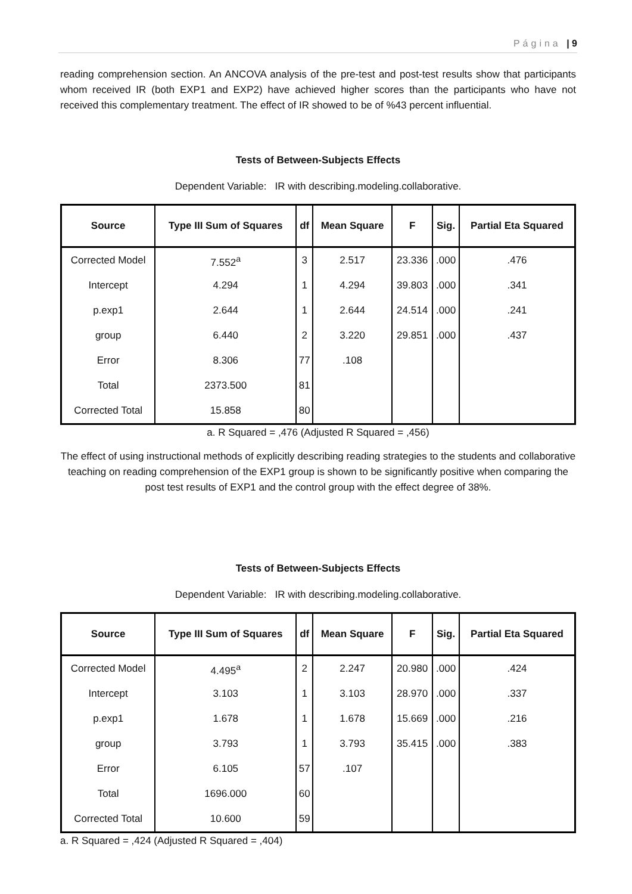Página | 9
reading comprehension section. An ANCOVA analysis of the pre-test and post-test results show that participants whom received IR (both EXP1 and EXP2) have achieved higher scores than the participants who have not received this complementary treatment. The effect of IR showed to be of %43 percent influential.
Tests of Between-Subjects Effects
Dependent Variable: IR with describing.modeling.collaborative.
| Source | Type III Sum of Squares | df | Mean Square | F | Sig. | Partial Eta Squared |
| --- | --- | --- | --- | --- | --- | --- |
| Corrected Model | 7.552<sup>a</sup> | 3 | 2.517 | 23.336 | .000 | .476 |
| Intercept | 4.294 | 1 | 4.294 | 39.803 | .000 | .341 |
| p.exp1 | 2.644 | 1 | 2.644 | 24.514 | .000 | .241 |
| group | 6.440 | 2 | 3.220 | 29.851 | .000 | .437 |
| Error | 8.306 | 77 | .108 | | | |
| Total | 2373.500 | 81 | | | | |
| Corrected Total | 15.858 | 80 | | | | |
a. R Squared = ,476 (Adjusted R Squared = ,456)
The effect of using instructional methods of explicitly describing reading strategies to the students and collaborative teaching on reading comprehension of the EXP1 group is shown to be significantly positive when comparing the post test results of EXP1 and the control group with the effect degree of 38%.
Tests of Between-Subjects Effects
Dependent Variable: IR with describing.modeling.collaborative.
| Source | Type III Sum of Squares | df | Mean Square | F | Sig. | Partial Eta Squared |
| --- | --- | --- | --- | --- | --- | --- |
| Corrected Model | 4.495<sup>a</sup> | 2 | 2.247 | 20.980 | .000 | .424 |
| Intercept | 3.103 | 1 | 3.103 | 28.970 | .000 | .337 |
| p.exp1 | 1.678 | 1 | 1.678 | 15.669 | .000 | .216 |
| group | 3.793 | 1 | 3.793 | 35.415 | .000 | .383 |
| Error | 6.105 | 57 | .107 | | | |
| Total | 1696.000 | 60 | | | | |
| Corrected Total | 10.600 | 59 | | | | |
a. R Squared = ,424 (Adjusted R Squared = ,404)